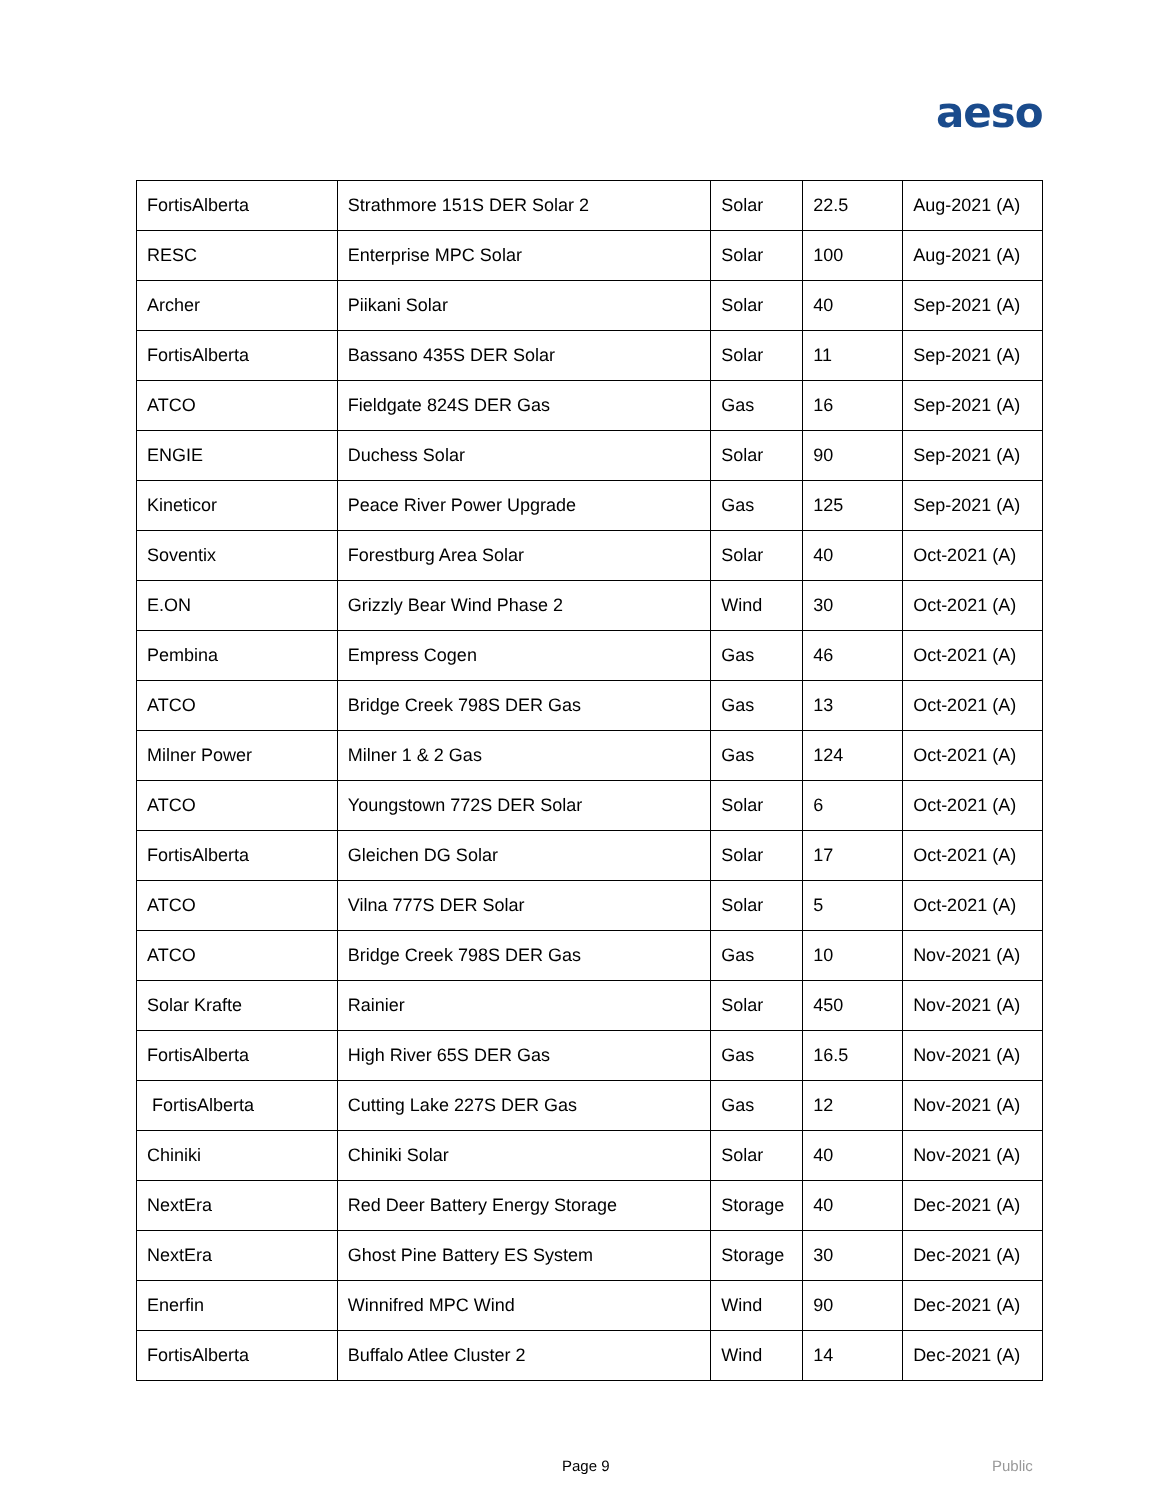aeso
| FortisAlberta | Strathmore 151S DER Solar 2 | Solar | 22.5 | Aug-2021 (A) |
| RESC | Enterprise MPC Solar | Solar | 100 | Aug-2021 (A) |
| Archer | Piikani Solar | Solar | 40 | Sep-2021 (A) |
| FortisAlberta | Bassano 435S DER Solar | Solar | 11 | Sep-2021 (A) |
| ATCO | Fieldgate 824S DER Gas | Gas | 16 | Sep-2021 (A) |
| ENGIE | Duchess Solar | Solar | 90 | Sep-2021 (A) |
| Kineticor | Peace River Power Upgrade | Gas | 125 | Sep-2021 (A) |
| Soventix | Forestburg Area Solar | Solar | 40 | Oct-2021 (A) |
| E.ON | Grizzly Bear Wind Phase 2 | Wind | 30 | Oct-2021 (A) |
| Pembina | Empress Cogen | Gas | 46 | Oct-2021 (A) |
| ATCO | Bridge Creek 798S DER Gas | Gas | 13 | Oct-2021 (A) |
| Milner Power | Milner 1 & 2 Gas | Gas | 124 | Oct-2021 (A) |
| ATCO | Youngstown 772S DER Solar | Solar | 6 | Oct-2021 (A) |
| FortisAlberta | Gleichen DG Solar | Solar | 17 | Oct-2021 (A) |
| ATCO | Vilna 777S DER Solar | Solar | 5 | Oct-2021 (A) |
| ATCO | Bridge Creek 798S DER Gas | Gas | 10 | Nov-2021 (A) |
| Solar Krafte | Rainier | Solar | 450 | Nov-2021 (A) |
| FortisAlberta | High River 65S DER Gas | Gas | 16.5 | Nov-2021 (A) |
| FortisAlberta | Cutting Lake 227S DER Gas | Gas | 12 | Nov-2021 (A) |
| Chiniki | Chiniki Solar | Solar | 40 | Nov-2021 (A) |
| NextEra | Red Deer Battery Energy Storage | Storage | 40 | Dec-2021 (A) |
| NextEra | Ghost Pine Battery ES System | Storage | 30 | Dec-2021 (A) |
| Enerfin | Winnifred MPC Wind | Wind | 90 | Dec-2021 (A) |
| FortisAlberta | Buffalo Atlee Cluster 2 | Wind | 14 | Dec-2021 (A) |
Page 9 Public